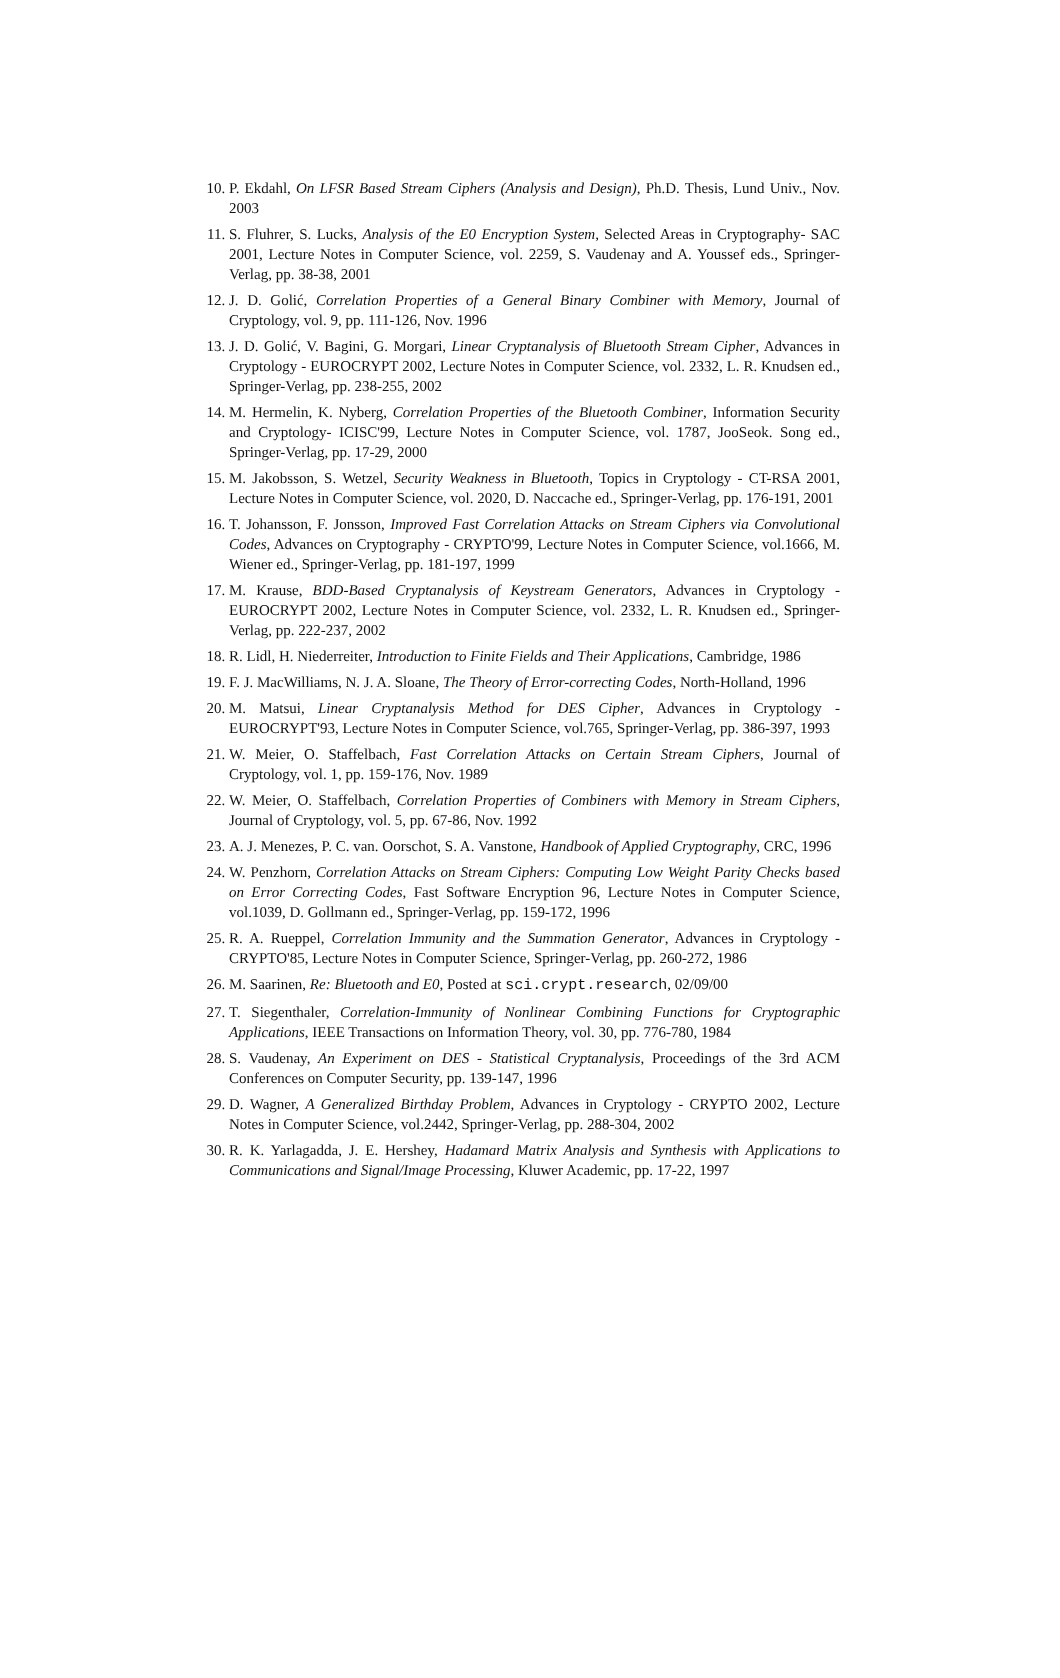10. P. Ekdahl, On LFSR Based Stream Ciphers (Analysis and Design), Ph.D. Thesis, Lund Univ., Nov. 2003
11. S. Fluhrer, S. Lucks, Analysis of the E0 Encryption System, Selected Areas in Cryptography- SAC 2001, Lecture Notes in Computer Science, vol. 2259, S. Vaudenay and A. Youssef eds., Springer-Verlag, pp. 38-38, 2001
12. J. D. Golić, Correlation Properties of a General Binary Combiner with Memory, Journal of Cryptology, vol. 9, pp. 111-126, Nov. 1996
13. J. D. Golić, V. Bagini, G. Morgari, Linear Cryptanalysis of Bluetooth Stream Cipher, Advances in Cryptology - EUROCRYPT 2002, Lecture Notes in Computer Science, vol. 2332, L. R. Knudsen ed., Springer-Verlag, pp. 238-255, 2002
14. M. Hermelin, K. Nyberg, Correlation Properties of the Bluetooth Combiner, Information Security and Cryptology- ICISC'99, Lecture Notes in Computer Science, vol. 1787, JooSeok. Song ed., Springer-Verlag, pp. 17-29, 2000
15. M. Jakobsson, S. Wetzel, Security Weakness in Bluetooth, Topics in Cryptology - CT-RSA 2001, Lecture Notes in Computer Science, vol. 2020, D. Naccache ed., Springer-Verlag, pp. 176-191, 2001
16. T. Johansson, F. Jonsson, Improved Fast Correlation Attacks on Stream Ciphers via Convolutional Codes, Advances on Cryptography - CRYPTO'99, Lecture Notes in Computer Science, vol.1666, M. Wiener ed., Springer-Verlag, pp. 181-197, 1999
17. M. Krause, BDD-Based Cryptanalysis of Keystream Generators, Advances in Cryptology - EUROCRYPT 2002, Lecture Notes in Computer Science, vol. 2332, L. R. Knudsen ed., Springer-Verlag, pp. 222-237, 2002
18. R. Lidl, H. Niederreiter, Introduction to Finite Fields and Their Applications, Cambridge, 1986
19. F. J. MacWilliams, N. J. A. Sloane, The Theory of Error-correcting Codes, North-Holland, 1996
20. M. Matsui, Linear Cryptanalysis Method for DES Cipher, Advances in Cryptology - EUROCRYPT'93, Lecture Notes in Computer Science, vol.765, Springer-Verlag, pp. 386-397, 1993
21. W. Meier, O. Staffelbach, Fast Correlation Attacks on Certain Stream Ciphers, Journal of Cryptology, vol. 1, pp. 159-176, Nov. 1989
22. W. Meier, O. Staffelbach, Correlation Properties of Combiners with Memory in Stream Ciphers, Journal of Cryptology, vol. 5, pp. 67-86, Nov. 1992
23. A. J. Menezes, P. C. van. Oorschot, S. A. Vanstone, Handbook of Applied Cryptography, CRC, 1996
24. W. Penzhorn, Correlation Attacks on Stream Ciphers: Computing Low Weight Parity Checks based on Error Correcting Codes, Fast Software Encryption 96, Lecture Notes in Computer Science, vol.1039, D. Gollmann ed., Springer-Verlag, pp. 159-172, 1996
25. R. A. Rueppel, Correlation Immunity and the Summation Generator, Advances in Cryptology - CRYPTO'85, Lecture Notes in Computer Science, Springer-Verlag, pp. 260-272, 1986
26. M. Saarinen, Re: Bluetooth and E0, Posted at sci.crypt.research, 02/09/00
27. T. Siegenthaler, Correlation-Immunity of Nonlinear Combining Functions for Cryptographic Applications, IEEE Transactions on Information Theory, vol. 30, pp. 776-780, 1984
28. S. Vaudenay, An Experiment on DES - Statistical Cryptanalysis, Proceedings of the 3rd ACM Conferences on Computer Security, pp. 139-147, 1996
29. D. Wagner, A Generalized Birthday Problem, Advances in Cryptology - CRYPTO 2002, Lecture Notes in Computer Science, vol.2442, Springer-Verlag, pp. 288-304, 2002
30. R. K. Yarlagadda, J. E. Hershey, Hadamard Matrix Analysis and Synthesis with Applications to Communications and Signal/Image Processing, Kluwer Academic, pp. 17-22, 1997